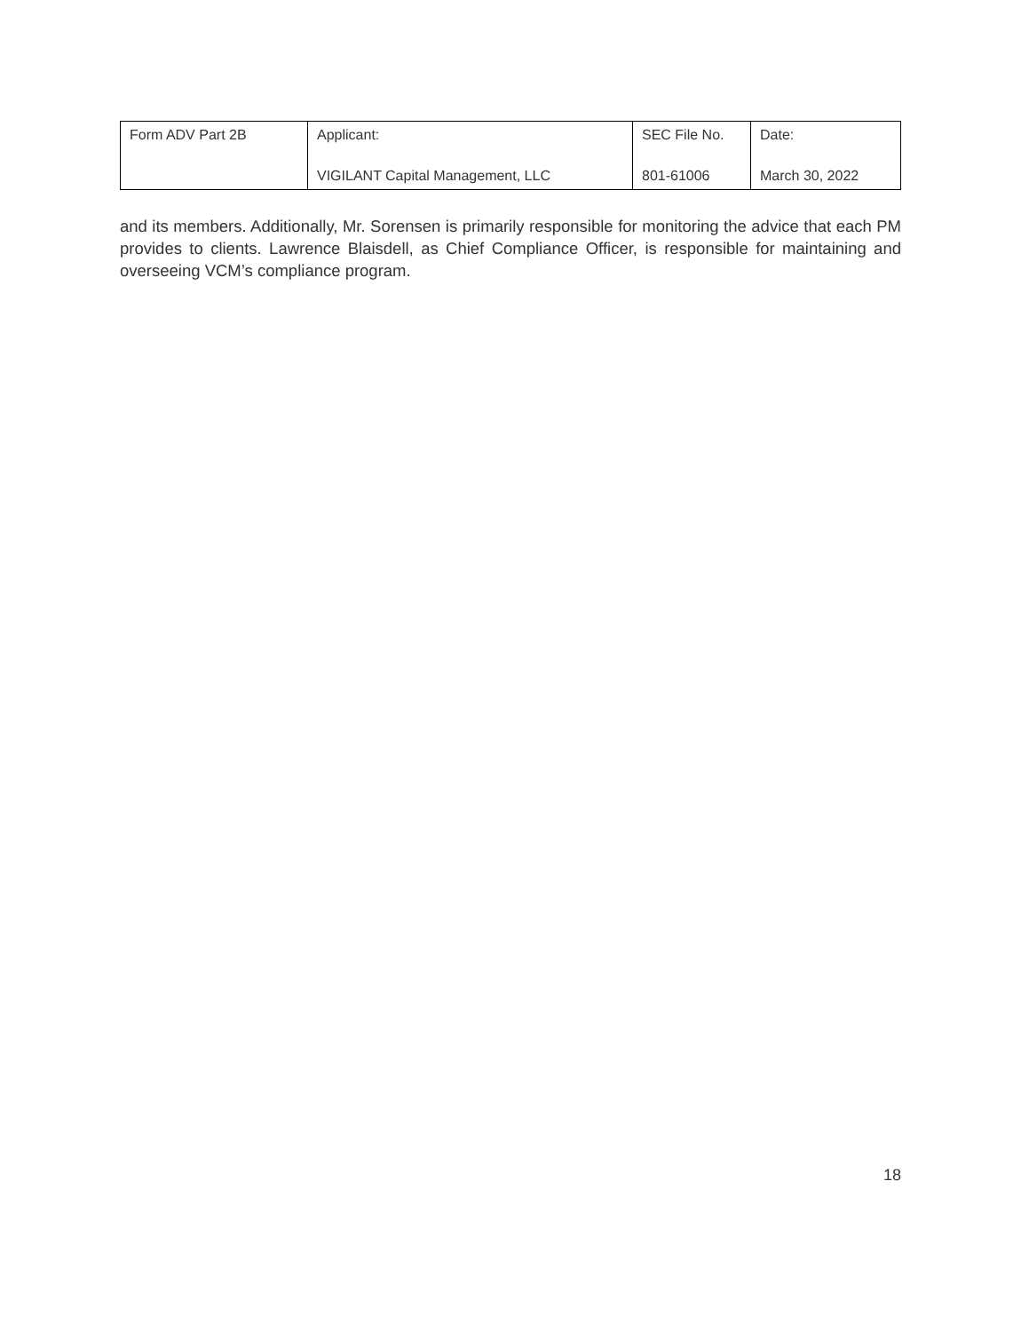| Form ADV Part 2B | Applicant: VIGILANT Capital Management, LLC | SEC File No. 801-61006 | Date: March 30, 2022 |
and its members. Additionally, Mr. Sorensen is primarily responsible for monitoring the advice that each PM provides to clients. Lawrence Blaisdell, as Chief Compliance Officer, is responsible for maintaining and overseeing VCM’s compliance program.
18